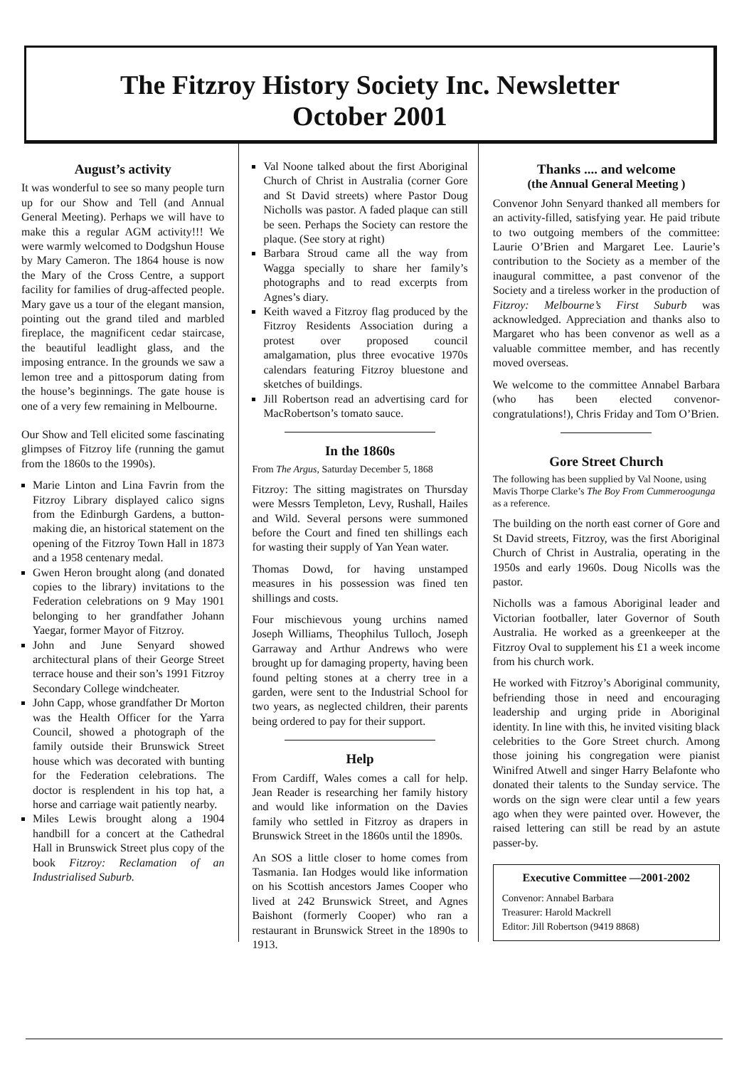The Fitzroy History Society Inc. Newsletter
October 2001
August’s activity
It was wonderful to see so many people turn up for our Show and Tell (and Annual General Meeting). Perhaps we will have to make this a regular AGM activity!!! We were warmly welcomed to Dodgshun House by Mary Cameron. The 1864 house is now the Mary of the Cross Centre, a support facility for families of drug-affected people. Mary gave us a tour of the elegant mansion, pointing out the grand tiled and marbled fireplace, the magnificent cedar staircase, the beautiful leadlight glass, and the imposing entrance. In the grounds we saw a lemon tree and a pittosporum dating from the house’s beginnings. The gate house is one of a very few remaining in Melbourne.
Our Show and Tell elicited some fascinating glimpses of Fitzroy life (running the gamut from the 1860s to the 1990s).
Marie Linton and Lina Favrin from the Fitzroy Library displayed calico signs from the Edinburgh Gardens, a button-making die, an historical statement on the opening of the Fitzroy Town Hall in 1873 and a 1958 centenary medal.
Gwen Heron brought along (and donated copies to the library) invitations to the Federation celebrations on 9 May 1901 belonging to her grandfather Johann Yaegar, former Mayor of Fitzroy.
John and June Senyard showed architectural plans of their George Street terrace house and their son’s 1991 Fitzroy Secondary College windcheater.
John Capp, whose grandfather Dr Morton was the Health Officer for the Yarra Council, showed a photograph of the family outside their Brunswick Street house which was decorated with bunting for the Federation celebrations. The doctor is resplendent in his top hat, a horse and carriage wait patiently nearby.
Miles Lewis brought along a 1904 handbill for a concert at the Cathedral Hall in Brunswick Street plus copy of the book Fitzroy: Reclamation of an Industrialised Suburb.
Val Noone talked about the first Aboriginal Church of Christ in Australia (corner Gore and St David streets) where Pastor Doug Nicholls was pastor. A faded plaque can still be seen. Perhaps the Society can restore the plaque. (See story at right)
Barbara Stroud came all the way from Wagga specially to share her family’s photographs and to read excerpts from Agnes’s diary.
Keith waved a Fitzroy flag produced by the Fitzroy Residents Association during a protest over proposed council amalgamation, plus three evocative 1970s calendars featuring Fitzroy bluestone and sketches of buildings.
Jill Robertson read an advertising card for MacRobertson’s tomato sauce.
In the 1860s
From The Argus, Saturday December 5, 1868
Fitzroy: The sitting magistrates on Thursday were Messrs Templeton, Levy, Rushall, Hailes and Wild. Several persons were summoned before the Court and fined ten shillings each for wasting their supply of Yan Yean water.
Thomas Dowd, for having unstamped measures in his possession was fined ten shillings and costs.
Four mischievous young urchins named Joseph Williams, Theophilus Tulloch, Joseph Garraway and Arthur Andrews who were brought up for damaging property, having been found pelting stones at a cherry tree in a garden, were sent to the Industrial School for two years, as neglected children, their parents being ordered to pay for their support.
Help
From Cardiff, Wales comes a call for help. Jean Reader is researching her family history and would like information on the Davies family who settled in Fitzroy as drapers in Brunswick Street in the 1860s until the 1890s.
An SOS a little closer to home comes from Tasmania. Ian Hodges would like information on his Scottish ancestors James Cooper who lived at 242 Brunswick Street, and Agnes Baishont (formerly Cooper) who ran a restaurant in Brunswick Street in the 1890s to 1913.
Thanks .... and welcome
(the Annual General Meeting )
Convenor John Senyard thanked all members for an activity-filled, satisfying year. He paid tribute to two outgoing members of the committee: Laurie O’Brien and Margaret Lee. Laurie’s contribution to the Society as a member of the inaugural committee, a past convenor of the Society and a tireless worker in the production of Fitzroy: Melbourne’s First Suburb was acknowledged. Appreciation and thanks also to Margaret who has been convenor as well as a valuable committee member, and has recently moved overseas.
We welcome to the committee Annabel Barbara (who has been elected convenor-congratulations!), Chris Friday and Tom O’Brien.
Gore Street Church
The following has been supplied by Val Noone, using Mavis Thorpe Clarke’s The Boy From Cummeroogunga as a reference.
The building on the north east corner of Gore and St David streets, Fitzroy, was the first Aboriginal Church of Christ in Australia, operating in the 1950s and early 1960s. Doug Nicolls was the pastor.
Nicholls was a famous Aboriginal leader and Victorian footballer, later Governor of South Australia. He worked as a greenkeeper at the Fitzroy Oval to supplement his £1 a week income from his church work.
He worked with Fitzroy’s Aboriginal community, befriending those in need and encouraging leadership and urging pride in Aboriginal identity. In line with this, he invited visiting black celebrities to the Gore Street church. Among those joining his congregation were pianist Winifred Atwell and singer Harry Belafonte who donated their talents to the Sunday service. The words on the sign were clear until a few years ago when they were painted over. However, the raised lettering can still be read by an astute passer-by.
Executive Committee —2001-2002
Convenor: Annabel Barbara
Treasurer: Harold Mackrell
Editor: Jill Robertson (9419 8868)